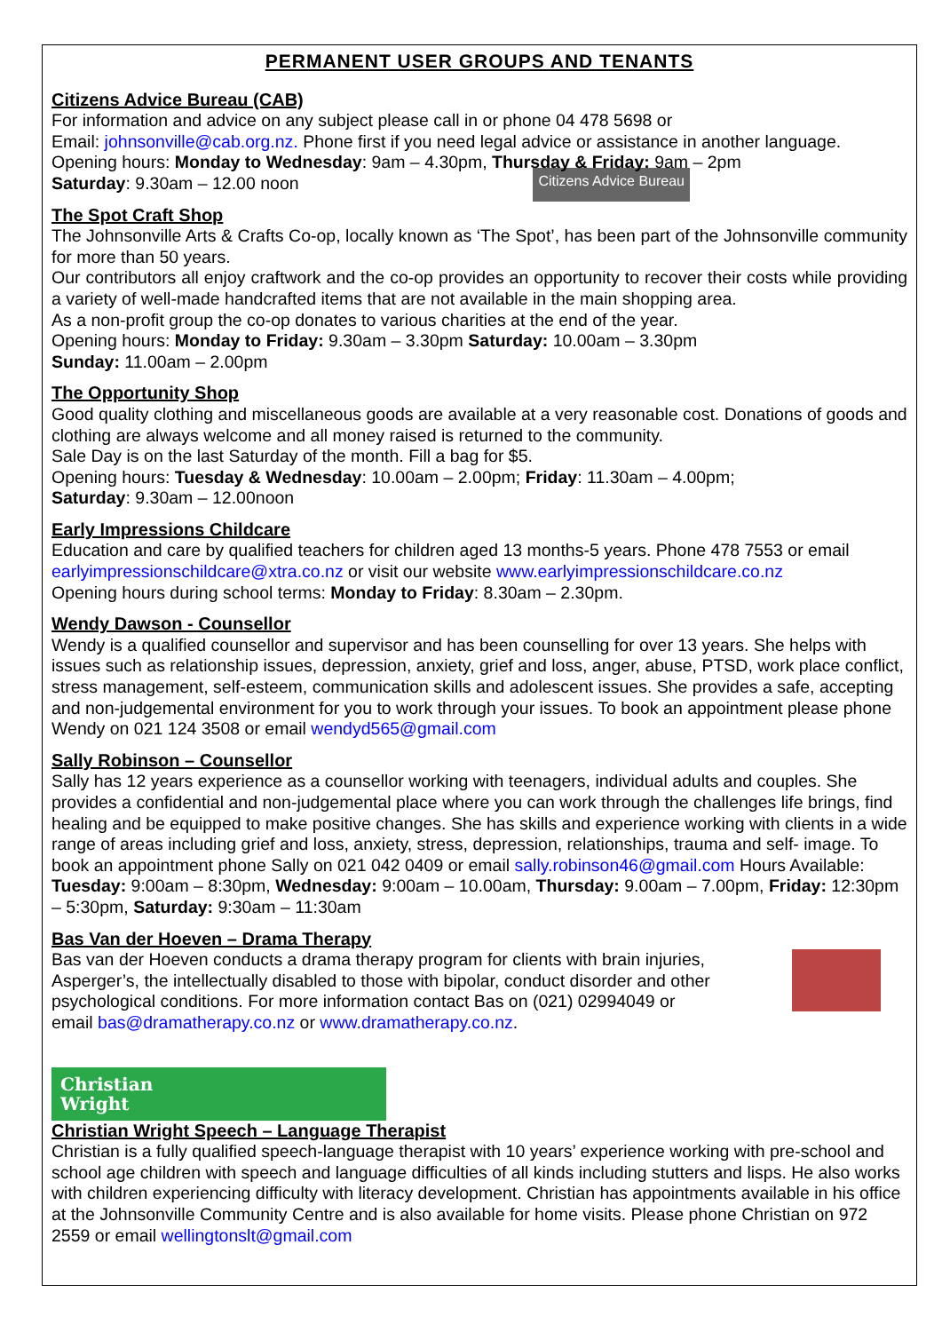PERMANENT USER GROUPS AND TENANTS
Citizens Advice Bureau (CAB)
For information and advice on any subject please call in or phone 04 478 5698 or
Email: johnsonville@cab.org.nz. Phone first if you need legal advice or assistance in another language.
Opening hours: Monday to Wednesday: 9am – 4.30pm, Thursday & Friday: 9am – 2pm
Saturday: 9.30am – 12.00 noon
Citizens Advice Bureau
The Spot Craft Shop
The Johnsonville Arts & Crafts Co-op, locally known as ‘The Spot’, has been part of the Johnsonville community for more than 50 years.
Our contributors all enjoy craftwork and the co-op provides an opportunity to recover their costs while providing a variety of well-made handcrafted items that are not available in the main shopping area.
As a non-profit group the co-op donates to various charities at the end of the year.
Opening hours: Monday to Friday: 9.30am – 3.30pm Saturday: 10.00am – 3.30pm
Sunday: 11.00am – 2.00pm
The Opportunity Shop
Good quality clothing and miscellaneous goods are available at a very reasonable cost. Donations of goods and clothing are always welcome and all money raised is returned to the community.
Sale Day is on the last Saturday of the month. Fill a bag for $5.
Opening hours: Tuesday & Wednesday: 10.00am – 2.00pm; Friday: 11.30am – 4.00pm;
Saturday: 9.30am – 12.00noon
Early Impressions Childcare
Education and care by qualified teachers for children aged 13 months-5 years. Phone 478 7553 or email earlyimpressionschildcare@xtra.co.nz or visit our website www.earlyimpressionschildcare.co.nz
Opening hours during school terms: Monday to Friday: 8.30am – 2.30pm.
Wendy Dawson - Counsellor
Wendy is a qualified counsellor and supervisor and has been counselling for over 13 years. She helps with issues such as relationship issues, depression, anxiety, grief and loss, anger, abuse, PTSD, work place conflict, stress management, self-esteem, communication skills and adolescent issues. She provides a safe, accepting and non-judgemental environment for you to work through your issues. To book an appointment please phone Wendy on 021 124 3508 or email wendyd565@gmail.com
Sally Robinson – Counsellor
Sally has 12 years experience as a counsellor working with teenagers, individual adults and couples. She provides a confidential and non-judgemental place where you can work through the challenges life brings, find healing and be equipped to make positive changes. She has skills and experience working with clients in a wide range of areas including grief and loss, anxiety, stress, depression, relationships, trauma and self- image. To book an appointment phone Sally on 021 042 0409 or email sally.robinson46@gmail.com Hours Available: Tuesday: 9:00am – 8:30pm, Wednesday: 9:00am – 10.00am, Thursday: 9.00am – 7.00pm, Friday: 12:30pm – 5:30pm, Saturday: 9:30am – 11:30am
Bas Van der Hoeven – Drama Therapy
Bas van der Hoeven conducts a drama therapy program for clients with brain injuries, Asperger’s, the intellectually disabled to those with bipolar, conduct disorder and other psychological conditions. For more information contact Bas on (021) 02994049 or
email bas@dramatherapy.co.nz or www.dramatherapy.co.nz.
Christian
Wright
Christian Wright Speech – Language Therapist
Christian is a fully qualified speech-language therapist with 10 years’ experience working with pre-school and school age children with speech and language difficulties of all kinds including stutters and lisps. He also works with children experiencing difficulty with literacy development. Christian has appointments available in his office at the Johnsonville Community Centre and is also available for home visits. Please phone Christian on 972 2559 or email wellingtonslt@gmail.com